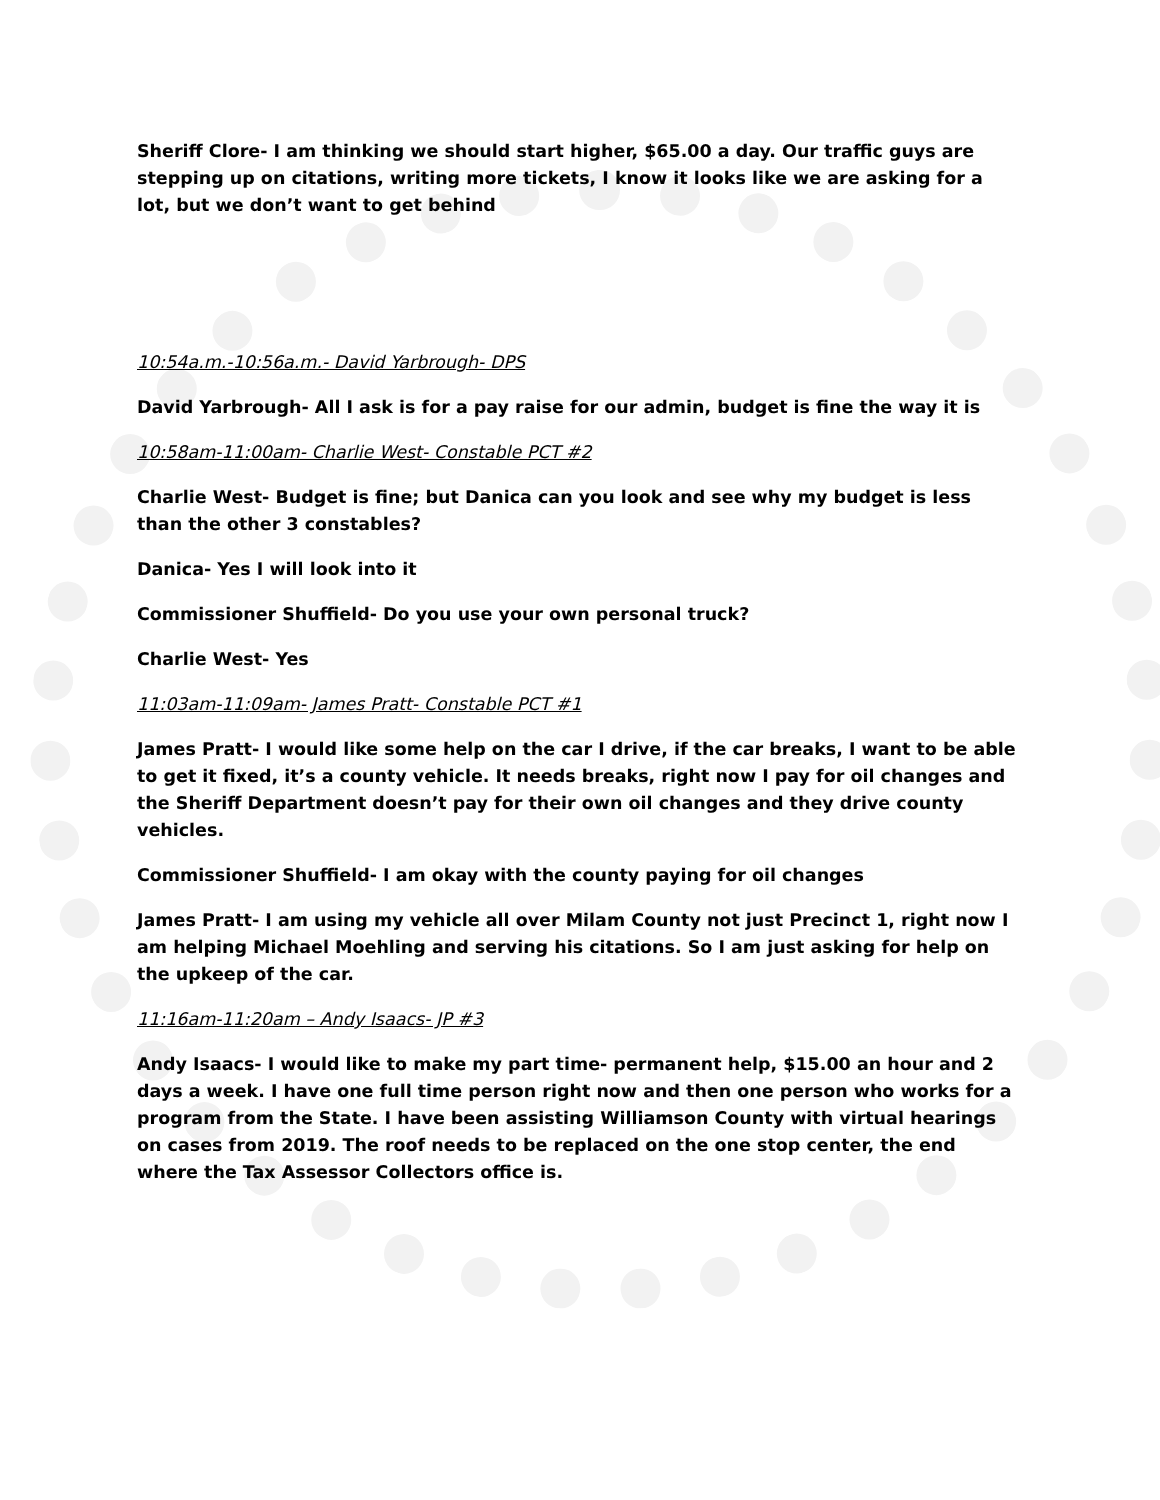Sheriff Clore- I am thinking we should start higher, $65.00 a day. Our traffic guys are stepping up on citations, writing more tickets, I know it looks like we are asking for a lot, but we don’t want to get behind
10:54a.m.-10:56a.m.- David Yarbrough- DPS
David Yarbrough- All I ask is for a pay raise for our admin, budget is fine the way it is
10:58am-11:00am- Charlie West- Constable PCT #2
Charlie West- Budget is fine; but Danica can you look and see why my budget is less than the other 3 constables?
Danica- Yes I will look into it
Commissioner Shuffield- Do you use your own personal truck?
Charlie West- Yes
11:03am-11:09am- James Pratt- Constable PCT #1
James Pratt- I would like some help on the car I drive, if the car breaks, I want to be able to get it fixed, it’s a county vehicle. It needs breaks, right now I pay for oil changes and the Sheriff Department doesn’t pay for their own oil changes and they drive county vehicles.
Commissioner Shuffield- I am okay with the county paying for oil changes
James Pratt- I am using my vehicle all over Milam County not just Precinct 1, right now I am helping Michael Moehling and serving his citations. So I am just asking for help on the upkeep of the car.
11:16am-11:20am – Andy Isaacs- JP #3
Andy Isaacs- I would like to make my part time- permanent help, $15.00 an hour and 2 days a week. I have one full time person right now and then one person who works for a program from the State. I have been assisting Williamson County with virtual hearings on cases from 2019. The roof needs to be replaced on the one stop center, the end where the Tax Assessor Collectors office is.